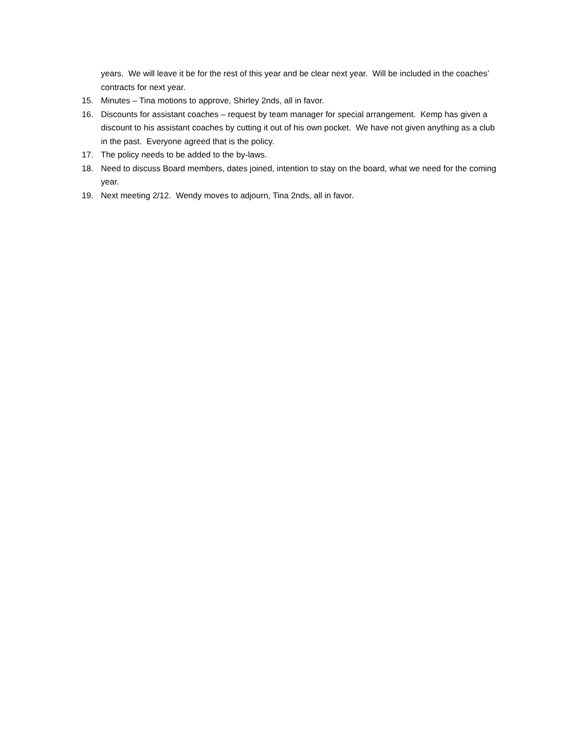years. We will leave it be for the rest of this year and be clear next year. Will be included in the coaches’ contracts for next year.
15. Minutes – Tina motions to approve, Shirley 2nds, all in favor.
16. Discounts for assistant coaches – request by team manager for special arrangement. Kemp has given a discount to his assistant coaches by cutting it out of his own pocket. We have not given anything as a club in the past. Everyone agreed that is the policy.
17. The policy needs to be added to the by-laws.
18. Need to discuss Board members, dates joined, intention to stay on the board, what we need for the coming year.
19. Next meeting 2/12. Wendy moves to adjourn, Tina 2nds, all in favor.